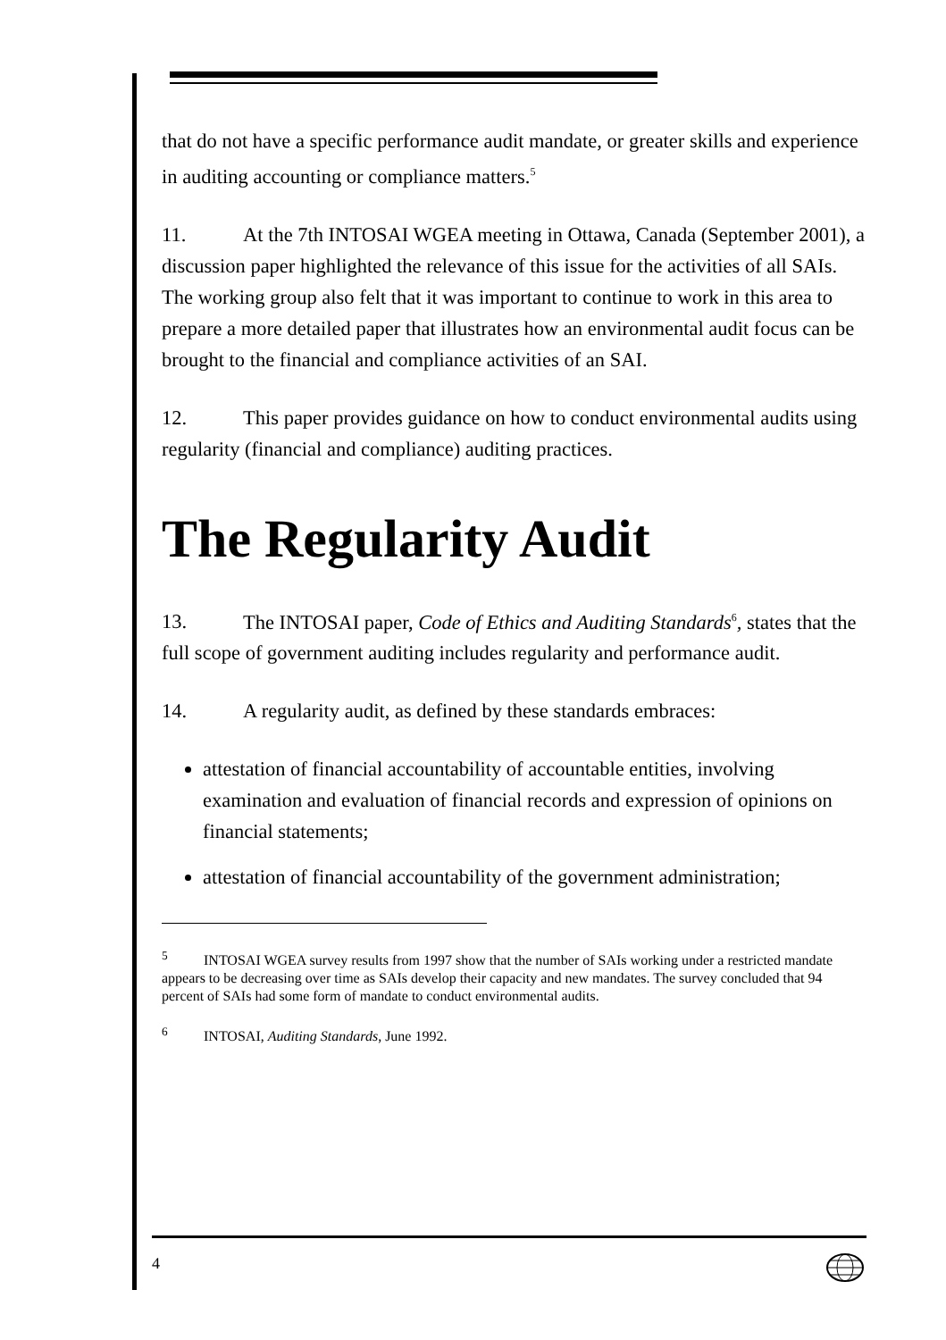that do not have a specific performance audit mandate, or greater skills and experience in auditing accounting or compliance matters.<sup>5</sup>
11. At the 7th INTOSAI WGEA meeting in Ottawa, Canada (September 2001), a discussion paper highlighted the relevance of this issue for the activities of all SAIs. The working group also felt that it was important to continue to work in this area to prepare a more detailed paper that illustrates how an environmental audit focus can be brought to the financial and compliance activities of an SAI.
12. This paper provides guidance on how to conduct environmental audits using regularity (financial and compliance) auditing practices.
The Regularity Audit
13. The INTOSAI paper, Code of Ethics and Auditing Standards<sup>6</sup>, states that the full scope of government auditing includes regularity and performance audit.
14. A regularity audit, as defined by these standards embraces:
attestation of financial accountability of accountable entities, involving examination and evaluation of financial records and expression of opinions on financial statements;
attestation of financial accountability of the government administration;
<sup>5</sup> INTOSAI WGEA survey results from 1997 show that the number of SAIs working under a restricted mandate appears to be decreasing over time as SAIs develop their capacity and new mandates. The survey concluded that 94 percent of SAIs had some form of mandate to conduct environmental audits.
<sup>6</sup> INTOSAI, Auditing Standards, June 1992.
4